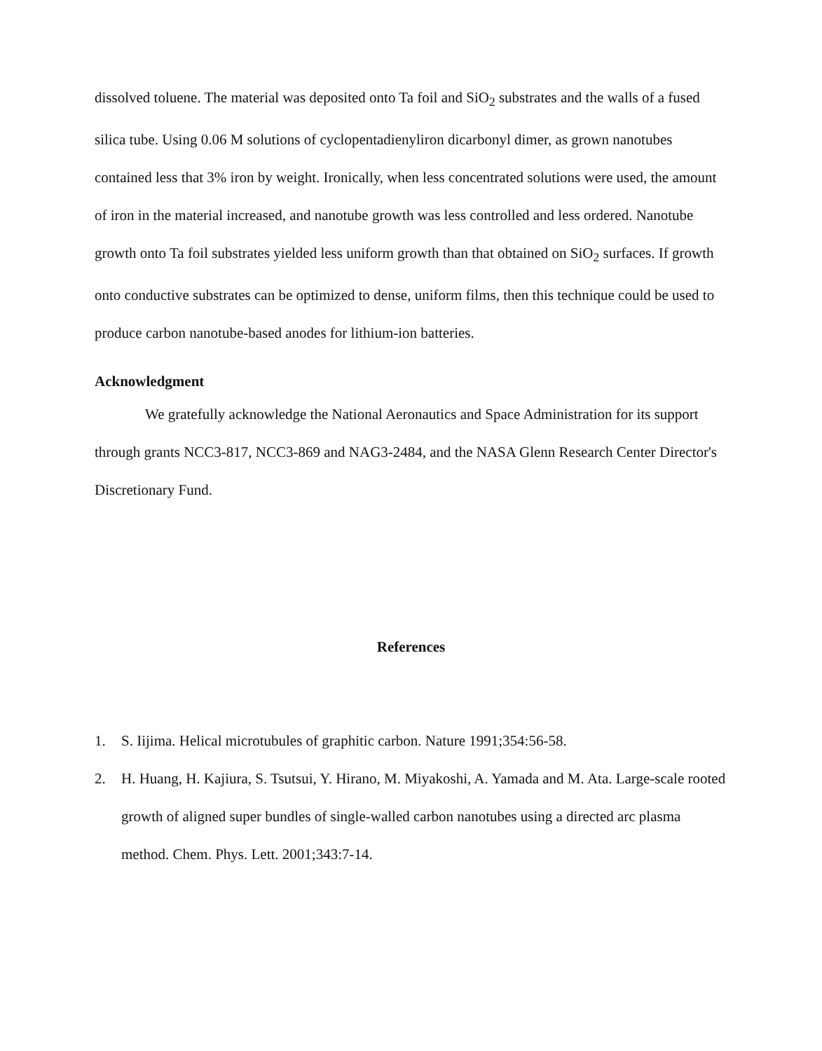dissolved toluene. The material was deposited onto Ta foil and SiO<sub>2</sub> substrates and the walls of a fused silica tube. Using 0.06 M solutions of cyclopentadienyliron dicarbonyl dimer, as grown nanotubes contained less that 3% iron by weight. Ironically, when less concentrated solutions were used, the amount of iron in the material increased, and nanotube growth was less controlled and less ordered. Nanotube growth onto Ta foil substrates yielded less uniform growth than that obtained on SiO<sub>2</sub> surfaces. If growth onto conductive substrates can be optimized to dense, uniform films, then this technique could be used to produce carbon nanotube-based anodes for lithium-ion batteries.
Acknowledgment
We gratefully acknowledge the National Aeronautics and Space Administration for its support through grants NCC3-817, NCC3-869 and NAG3-2484, and the NASA Glenn Research Center Director's Discretionary Fund.
References
1. S. Iijima. Helical microtubules of graphitic carbon. Nature 1991;354:56-58.
2. H. Huang, H. Kajiura, S. Tsutsui, Y. Hirano, M. Miyakoshi, A. Yamada and M. Ata. Large-scale rooted growth of aligned super bundles of single-walled carbon nanotubes using a directed arc plasma method. Chem. Phys. Lett. 2001;343:7-14.